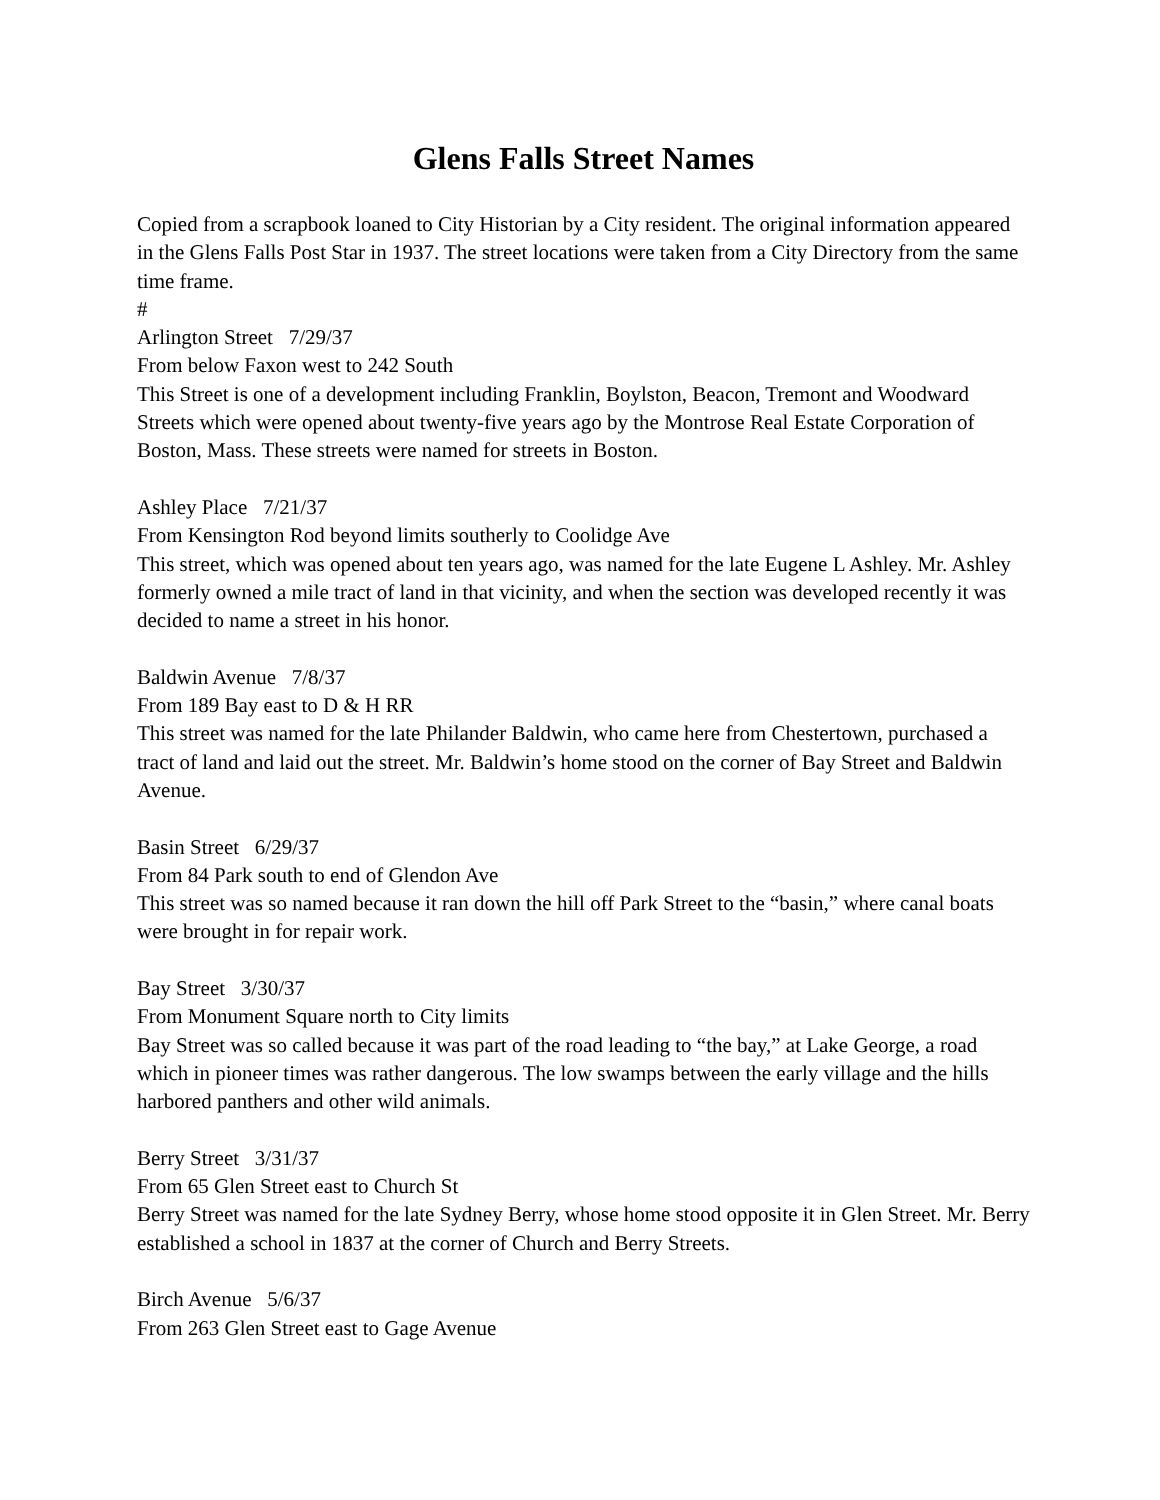Glens Falls Street Names
Copied from a scrapbook loaned to City Historian by a City resident. The original information appeared in the Glens Falls Post Star in 1937. The street locations were taken from a City Directory from the same time frame.
#
Arlington Street 7/29/37
From below Faxon west to 242 South
This Street is one of a development including Franklin, Boylston, Beacon, Tremont and Woodward Streets which were opened about twenty-five years ago by the Montrose Real Estate Corporation of Boston, Mass. These streets were named for streets in Boston.
Ashley Place 7/21/37
From Kensington Rod beyond limits southerly to Coolidge Ave
This street, which was opened about ten years ago, was named for the late Eugene L Ashley. Mr. Ashley formerly owned a mile tract of land in that vicinity, and when the section was developed recently it was decided to name a street in his honor.
Baldwin Avenue 7/8/37
From 189 Bay east to D & H RR
This street was named for the late Philander Baldwin, who came here from Chestertown, purchased a tract of land and laid out the street. Mr. Baldwin’s home stood on the corner of Bay Street and Baldwin Avenue.
Basin Street 6/29/37
From 84 Park south to end of Glendon Ave
This street was so named because it ran down the hill off Park Street to the “basin,” where canal boats were brought in for repair work.
Bay Street 3/30/37
From Monument Square north to City limits
Bay Street was so called because it was part of the road leading to “the bay,” at Lake George, a road which in pioneer times was rather dangerous. The low swamps between the early village and the hills harbored panthers and other wild animals.
Berry Street 3/31/37
From 65 Glen Street east to Church St
Berry Street was named for the late Sydney Berry, whose home stood opposite it in Glen Street. Mr. Berry established a school in 1837 at the corner of Church and Berry Streets.
Birch Avenue 5/6/37
From 263 Glen Street east to Gage Avenue